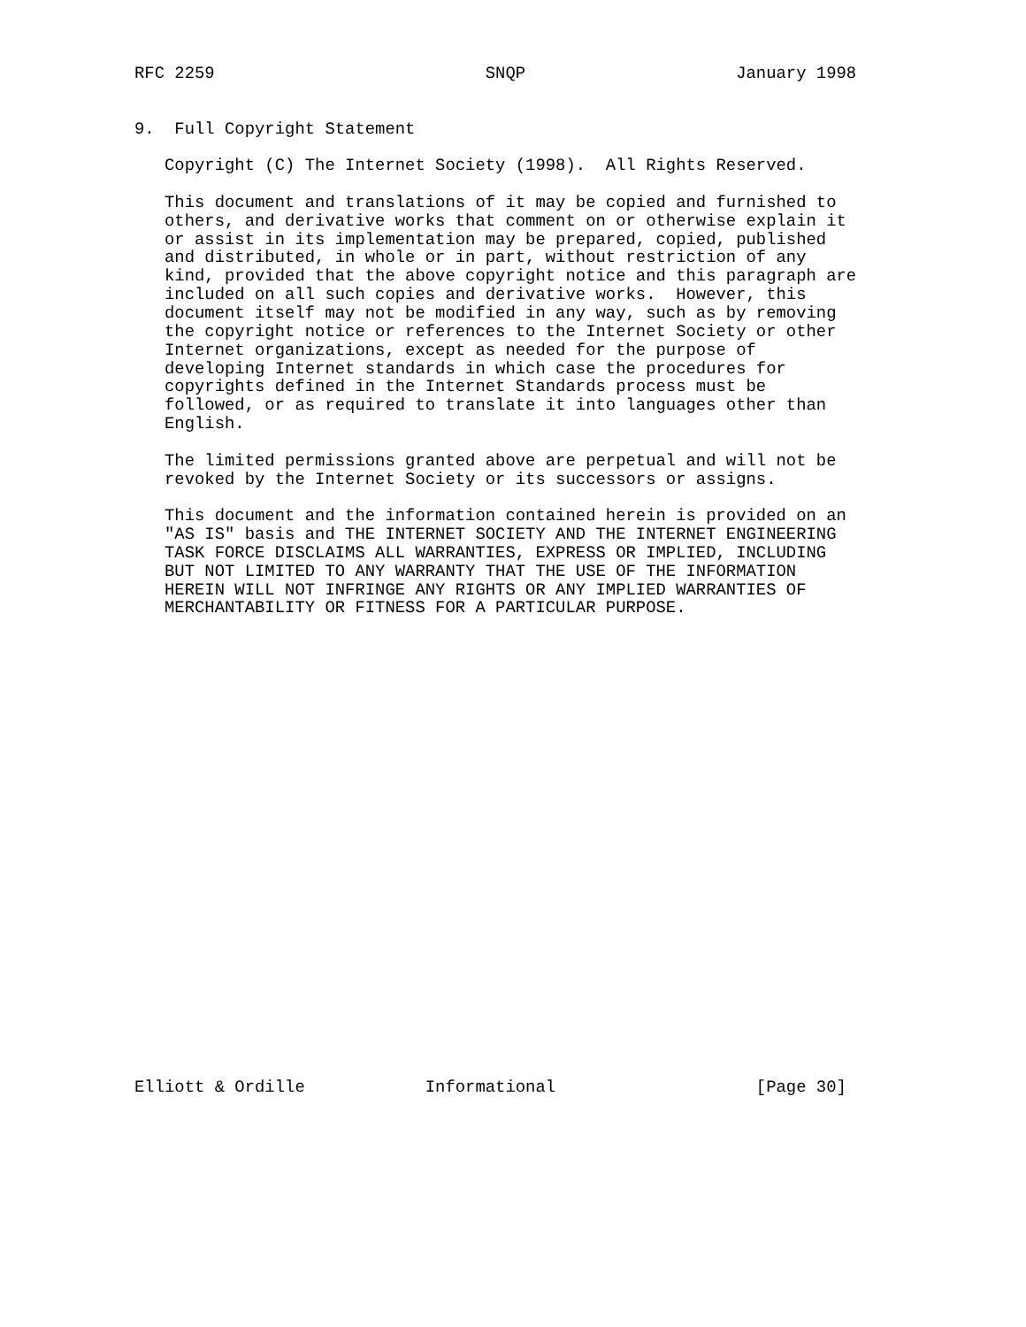RFC 2259                           SNQP                     January 1998


9.  Full Copyright Statement

   Copyright (C) The Internet Society (1998).  All Rights Reserved.

   This document and translations of it may be copied and furnished to
   others, and derivative works that comment on or otherwise explain it
   or assist in its implementation may be prepared, copied, published
   and distributed, in whole or in part, without restriction of any
   kind, provided that the above copyright notice and this paragraph are
   included on all such copies and derivative works.  However, this
   document itself may not be modified in any way, such as by removing
   the copyright notice or references to the Internet Society or other
   Internet organizations, except as needed for the purpose of
   developing Internet standards in which case the procedures for
   copyrights defined in the Internet Standards process must be
   followed, or as required to translate it into languages other than
   English.

   The limited permissions granted above are perpetual and will not be
   revoked by the Internet Society or its successors or assigns.

   This document and the information contained herein is provided on an
   "AS IS" basis and THE INTERNET SOCIETY AND THE INTERNET ENGINEERING
   TASK FORCE DISCLAIMS ALL WARRANTIES, EXPRESS OR IMPLIED, INCLUDING
   BUT NOT LIMITED TO ANY WARRANTY THAT THE USE OF THE INFORMATION
   HEREIN WILL NOT INFRINGE ANY RIGHTS OR ANY IMPLIED WARRANTIES OF
   MERCHANTABILITY OR FITNESS FOR A PARTICULAR PURPOSE.

























Elliott & Ordille            Informational                    [Page 30]